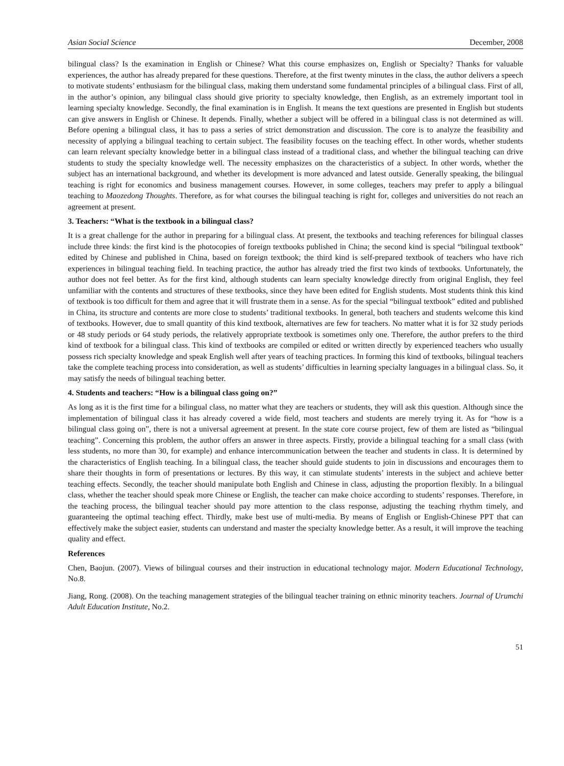Asian Social Science December, 2008
bilingual class? Is the examination in English or Chinese? What this course emphasizes on, English or Specialty? Thanks for valuable experiences, the author has already prepared for these questions. Therefore, at the first twenty minutes in the class, the author delivers a speech to motivate students’ enthusiasm for the bilingual class, making them understand some fundamental principles of a bilingual class. First of all, in the author’s opinion, any bilingual class should give priority to specialty knowledge, then English, as an extremely important tool in learning specialty knowledge. Secondly, the final examination is in English. It means the text questions are presented in English but students can give answers in English or Chinese. It depends. Finally, whether a subject will be offered in a bilingual class is not determined as will. Before opening a bilingual class, it has to pass a series of strict demonstration and discussion. The core is to analyze the feasibility and necessity of applying a bilingual teaching to certain subject. The feasibility focuses on the teaching effect. In other words, whether students can learn relevant specialty knowledge better in a bilingual class instead of a traditional class, and whether the bilingual teaching can drive students to study the specialty knowledge well. The necessity emphasizes on the characteristics of a subject. In other words, whether the subject has an international background, and whether its development is more advanced and latest outside. Generally speaking, the bilingual teaching is right for economics and business management courses. However, in some colleges, teachers may prefer to apply a bilingual teaching to Maozedong Thoughts. Therefore, as for what courses the bilingual teaching is right for, colleges and universities do not reach an agreement at present.
3. Teachers: “What is the textbook in a bilingual class?
It is a great challenge for the author in preparing for a bilingual class. At present, the textbooks and teaching references for bilingual classes include three kinds: the first kind is the photocopies of foreign textbooks published in China; the second kind is special “bilingual textbook” edited by Chinese and published in China, based on foreign textbook; the third kind is self-prepared textbook of teachers who have rich experiences in bilingual teaching field. In teaching practice, the author has already tried the first two kinds of textbooks. Unfortunately, the author does not feel better. As for the first kind, although students can learn specialty knowledge directly from original English, they feel unfamiliar with the contents and structures of these textbooks, since they have been edited for English students. Most students think this kind of textbook is too difficult for them and agree that it will frustrate them in a sense. As for the special “bilingual textbook” edited and published in China, its structure and contents are more close to students’ traditional textbooks. In general, both teachers and students welcome this kind of textbooks. However, due to small quantity of this kind textbook, alternatives are few for teachers. No matter what it is for 32 study periods or 48 study periods or 64 study periods, the relatively appropriate textbook is sometimes only one. Therefore, the author prefers to the third kind of textbook for a bilingual class. This kind of textbooks are compiled or edited or written directly by experienced teachers who usually possess rich specialty knowledge and speak English well after years of teaching practices. In forming this kind of textbooks, bilingual teachers take the complete teaching process into consideration, as well as students’ difficulties in learning specialty languages in a bilingual class. So, it may satisfy the needs of bilingual teaching better.
4. Students and teachers: “How is a bilingual class going on?”
As long as it is the first time for a bilingual class, no matter what they are teachers or students, they will ask this question. Although since the implementation of bilingual class it has already covered a wide field, most teachers and students are merely trying it. As for “how is a bilingual class going on”, there is not a universal agreement at present. In the state core course project, few of them are listed as “bilingual teaching”. Concerning this problem, the author offers an answer in three aspects. Firstly, provide a bilingual teaching for a small class (with less students, no more than 30, for example) and enhance intercommunication between the teacher and students in class. It is determined by the characteristics of English teaching. In a bilingual class, the teacher should guide students to join in discussions and encourages them to share their thoughts in form of presentations or lectures. By this way, it can stimulate students’ interests in the subject and achieve better teaching effects. Secondly, the teacher should manipulate both English and Chinese in class, adjusting the proportion flexibly. In a bilingual class, whether the teacher should speak more Chinese or English, the teacher can make choice according to students’ responses. Therefore, in the teaching process, the bilingual teacher should pay more attention to the class response, adjusting the teaching rhythm timely, and guaranteeing the optimal teaching effect. Thirdly, make best use of multi-media. By means of English or English-Chinese PPT that can effectively make the subject easier, students can understand and master the specialty knowledge better. As a result, it will improve the teaching quality and effect.
References
Chen, Baojun. (2007). Views of bilingual courses and their instruction in educational technology major. Modern Educational Technology, No.8.
Jiang, Rong. (2008). On the teaching management strategies of the bilingual teacher training on ethnic minority teachers. Journal of Urumchi Adult Education Institute, No.2.
51